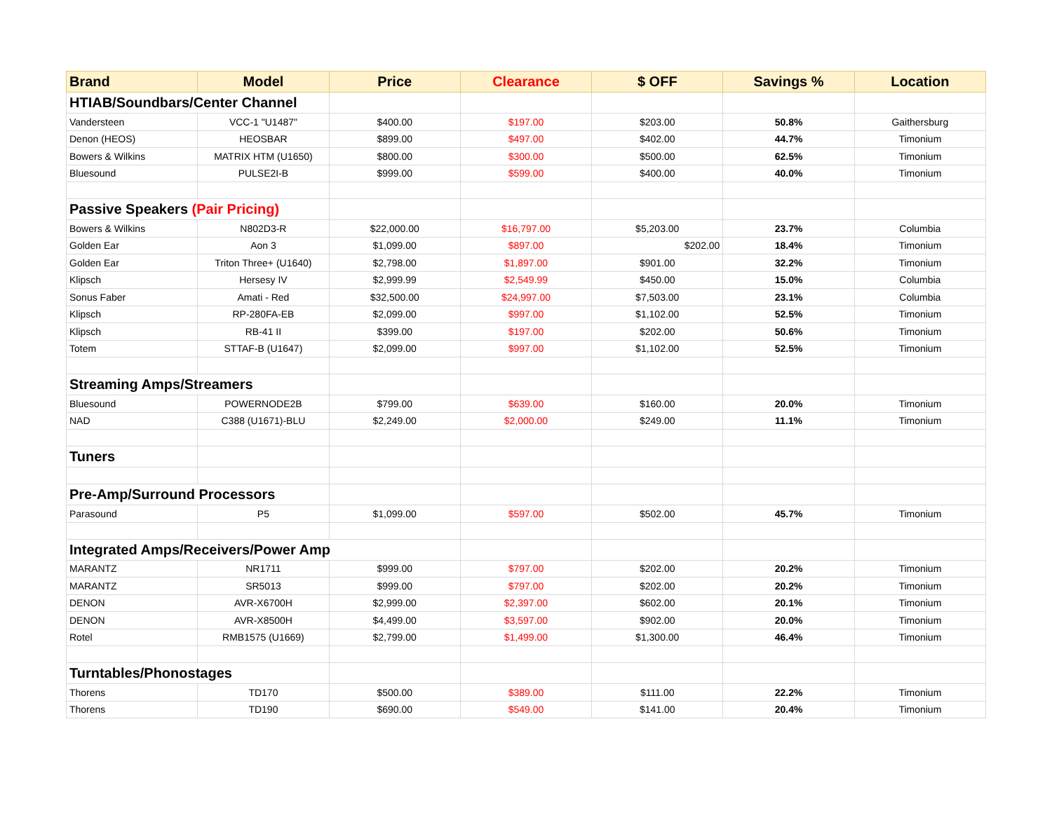| Brand | Model | Price | Clearance | $ OFF | Savings % | Location |
| --- | --- | --- | --- | --- | --- | --- |
| HTIAB/Soundbars/Center Channel | | | | | | |
| Vandersteen | VCC-1 "U1487" | $400.00 | $197.00 | $203.00 | 50.8% | Gaithersburg |
| Denon (HEOS) | HEOSBAR | $899.00 | $497.00 | $402.00 | 44.7% | Timonium |
| Bowers & Wilkins | MATRIX HTM (U1650) | $800.00 | $300.00 | $500.00 | 62.5% | Timonium |
| Bluesound | PULSE2I-B | $999.00 | $599.00 | $400.00 | 40.0% | Timonium |
| Passive Speakers (Pair Pricing) | | | | | | |
| Bowers & Wilkins | N802D3-R | $22,000.00 | $16,797.00 | $5,203.00 | 23.7% | Columbia |
| Golden Ear | Aon 3 | $1,099.00 | $897.00 | $202.00 | 18.4% | Timonium |
| Golden Ear | Triton Three+ (U1640) | $2,798.00 | $1,897.00 | $901.00 | 32.2% | Timonium |
| Klipsch | Hersesy IV | $2,999.99 | $2,549.99 | $450.00 | 15.0% | Columbia |
| Sonus Faber | Amati - Red | $32,500.00 | $24,997.00 | $7,503.00 | 23.1% | Columbia |
| Klipsch | RP-280FA-EB | $2,099.00 | $997.00 | $1,102.00 | 52.5% | Timonium |
| Klipsch | RB-41 II | $399.00 | $197.00 | $202.00 | 50.6% | Timonium |
| Totem | STTAF-B (U1647) | $2,099.00 | $997.00 | $1,102.00 | 52.5% | Timonium |
| Streaming Amps/Streamers | | | | | | |
| Bluesound | POWERNODE2B | $799.00 | $639.00 | $160.00 | 20.0% | Timonium |
| NAD | C388 (U1671)-BLU | $2,249.00 | $2,000.00 | $249.00 | 11.1% | Timonium |
| Tuners | | | | | | |
| Pre-Amp/Surround Processors | | | | | | |
| Parasound | P5 | $1,099.00 | $597.00 | $502.00 | 45.7% | Timonium |
| Integrated Amps/Receivers/Power Amp | | | | | | |
| MARANTZ | NR1711 | $999.00 | $797.00 | $202.00 | 20.2% | Timonium |
| MARANTZ | SR5013 | $999.00 | $797.00 | $202.00 | 20.2% | Timonium |
| DENON | AVR-X6700H | $2,999.00 | $2,397.00 | $602.00 | 20.1% | Timonium |
| DENON | AVR-X8500H | $4,499.00 | $3,597.00 | $902.00 | 20.0% | Timonium |
| Rotel | RMB1575 (U1669) | $2,799.00 | $1,499.00 | $1,300.00 | 46.4% | Timonium |
| Turntables/Phonostages | | | | | | |
| Thorens | TD170 | $500.00 | $389.00 | $111.00 | 22.2% | Timonium |
| Thorens | TD190 | $690.00 | $549.00 | $141.00 | 20.4% | Timonium |